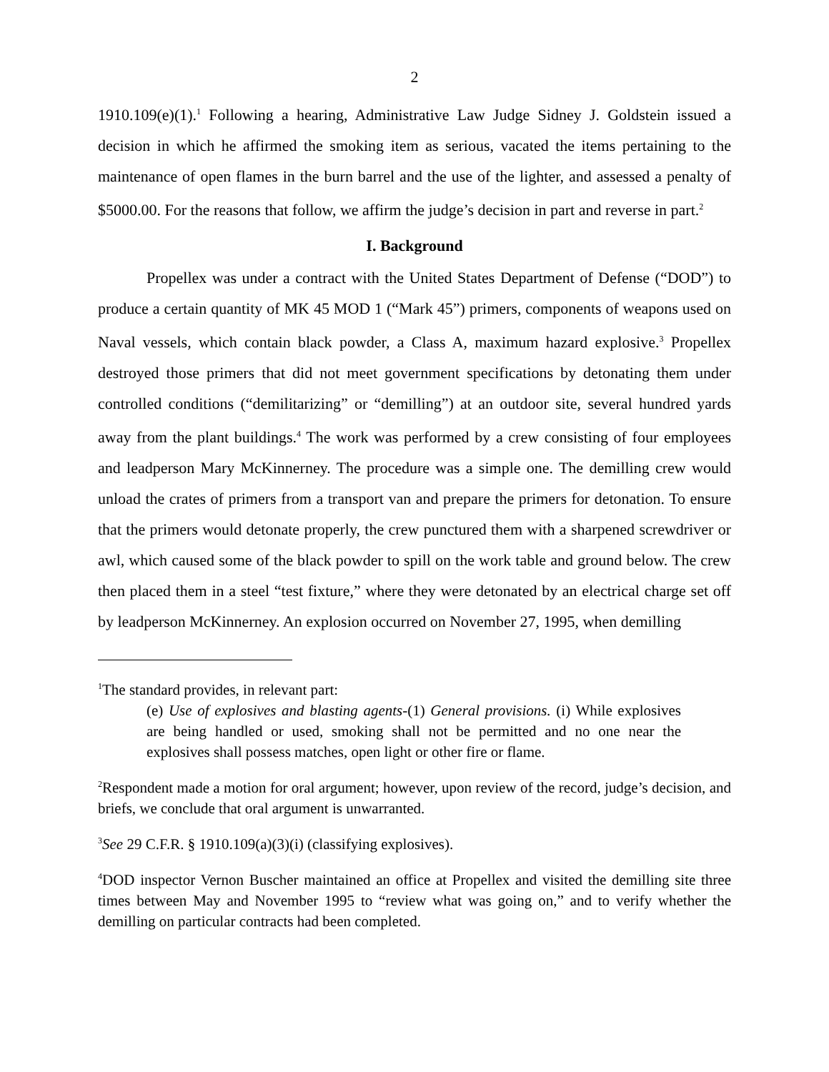2
1910.109(e)(1).<sup>1</sup> Following a hearing, Administrative Law Judge Sidney J. Goldstein issued a decision in which he affirmed the smoking item as serious, vacated the items pertaining to the maintenance of open flames in the burn barrel and the use of the lighter, and assessed a penalty of $5000.00. For the reasons that follow, we affirm the judge’s decision in part and reverse in part.<sup>2</sup>
I. Background
Propellex was under a contract with the United States Department of Defense (“DOD”) to produce a certain quantity of MK 45 MOD 1 (“Mark 45”) primers, components of weapons used on Naval vessels, which contain black powder, a Class A, maximum hazard explosive.<sup>3</sup> Propellex destroyed those primers that did not meet government specifications by detonating them under controlled conditions (“demilitarizing” or “demilling”) at an outdoor site, several hundred yards away from the plant buildings.<sup>4</sup> The work was performed by a crew consisting of four employees and leadperson Mary McKinnerney. The procedure was a simple one. The demilling crew would unload the crates of primers from a transport van and prepare the primers for detonation. To ensure that the primers would detonate properly, the crew punctured them with a sharpened screwdriver or awl, which caused some of the black powder to spill on the work table and ground below. The crew then placed them in a steel “test fixture,” where they were detonated by an electrical charge set off by leadperson McKinnerney. An explosion occurred on November 27, 1995, when demilling
<sup>1</sup> The standard provides, in relevant part:
(e) Use of explosives and blasting agents-(1) General provisions. (i) While explosives are being handled or used, smoking shall not be permitted and no one near the explosives shall possess matches, open light or other fire or flame.
<sup>2</sup> Respondent made a motion for oral argument; however, upon review of the record, judge’s decision, and briefs, we conclude that oral argument is unwarranted.
<sup>3</sup> See 29 C.F.R. § 1910.109(a)(3)(i) (classifying explosives).
<sup>4</sup> DOD inspector Vernon Buscher maintained an office at Propellex and visited the demilling site three times between May and November 1995 to “review what was going on,” and to verify whether the demilling on particular contracts had been completed.